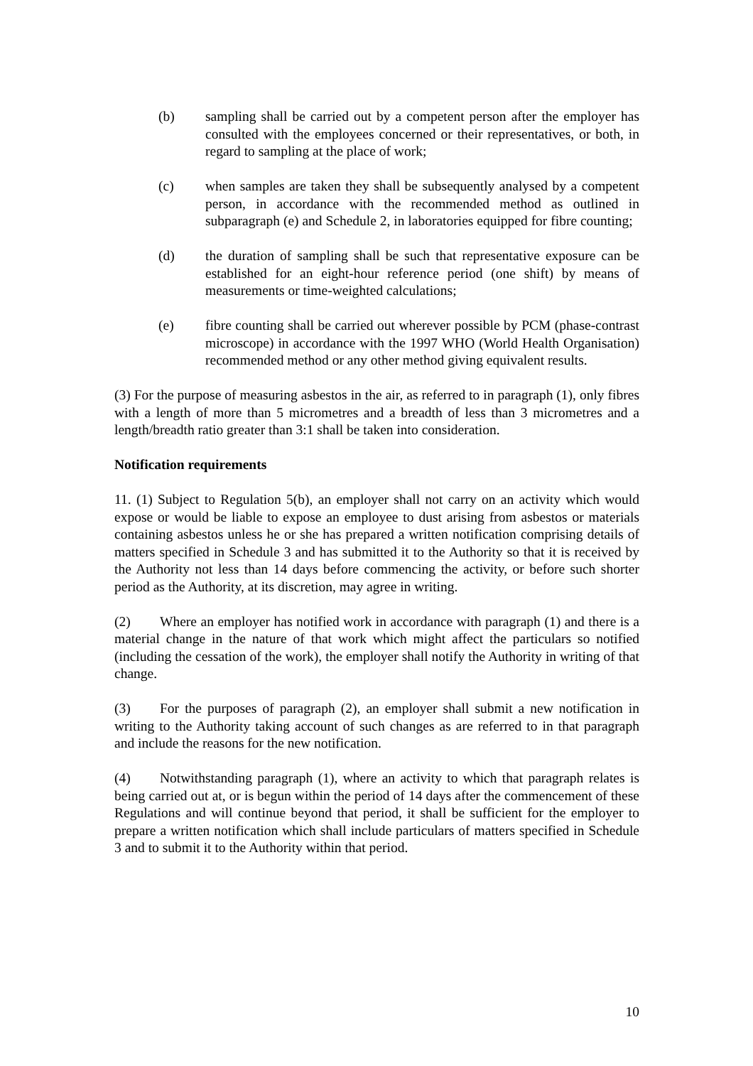(b) sampling shall be carried out by a competent person after the employer has consulted with the employees concerned or their representatives, or both, in regard to sampling at the place of work;
(c) when samples are taken they shall be subsequently analysed by a competent person, in accordance with the recommended method as outlined in subparagraph (e) and Schedule 2, in laboratories equipped for fibre counting;
(d) the duration of sampling shall be such that representative exposure can be established for an eight-hour reference period (one shift) by means of measurements or time-weighted calculations;
(e) fibre counting shall be carried out wherever possible by PCM (phase-contrast microscope) in accordance with the 1997 WHO (World Health Organisation) recommended method or any other method giving equivalent results.
(3) For the purpose of measuring asbestos in the air, as referred to in paragraph (1), only fibres with a length of more than 5 micrometres and a breadth of less than 3 micrometres and a length/breadth ratio greater than 3:1 shall be taken into consideration.
Notification requirements
11. (1) Subject to Regulation 5(b), an employer shall not carry on an activity which would expose or would be liable to expose an employee to dust arising from asbestos or materials containing asbestos unless he or she has prepared a written notification comprising details of matters specified in Schedule 3 and has submitted it to the Authority so that it is received by the Authority not less than 14 days before commencing the activity, or before such shorter period as the Authority, at its discretion, may agree in writing.
(2) Where an employer has notified work in accordance with paragraph (1) and there is a material change in the nature of that work which might affect the particulars so notified (including the cessation of the work), the employer shall notify the Authority in writing of that change.
(3) For the purposes of paragraph (2), an employer shall submit a new notification in writing to the Authority taking account of such changes as are referred to in that paragraph and include the reasons for the new notification.
(4) Notwithstanding paragraph (1), where an activity to which that paragraph relates is being carried out at, or is begun within the period of 14 days after the commencement of these Regulations and will continue beyond that period, it shall be sufficient for the employer to prepare a written notification which shall include particulars of matters specified in Schedule 3 and to submit it to the Authority within that period.
10